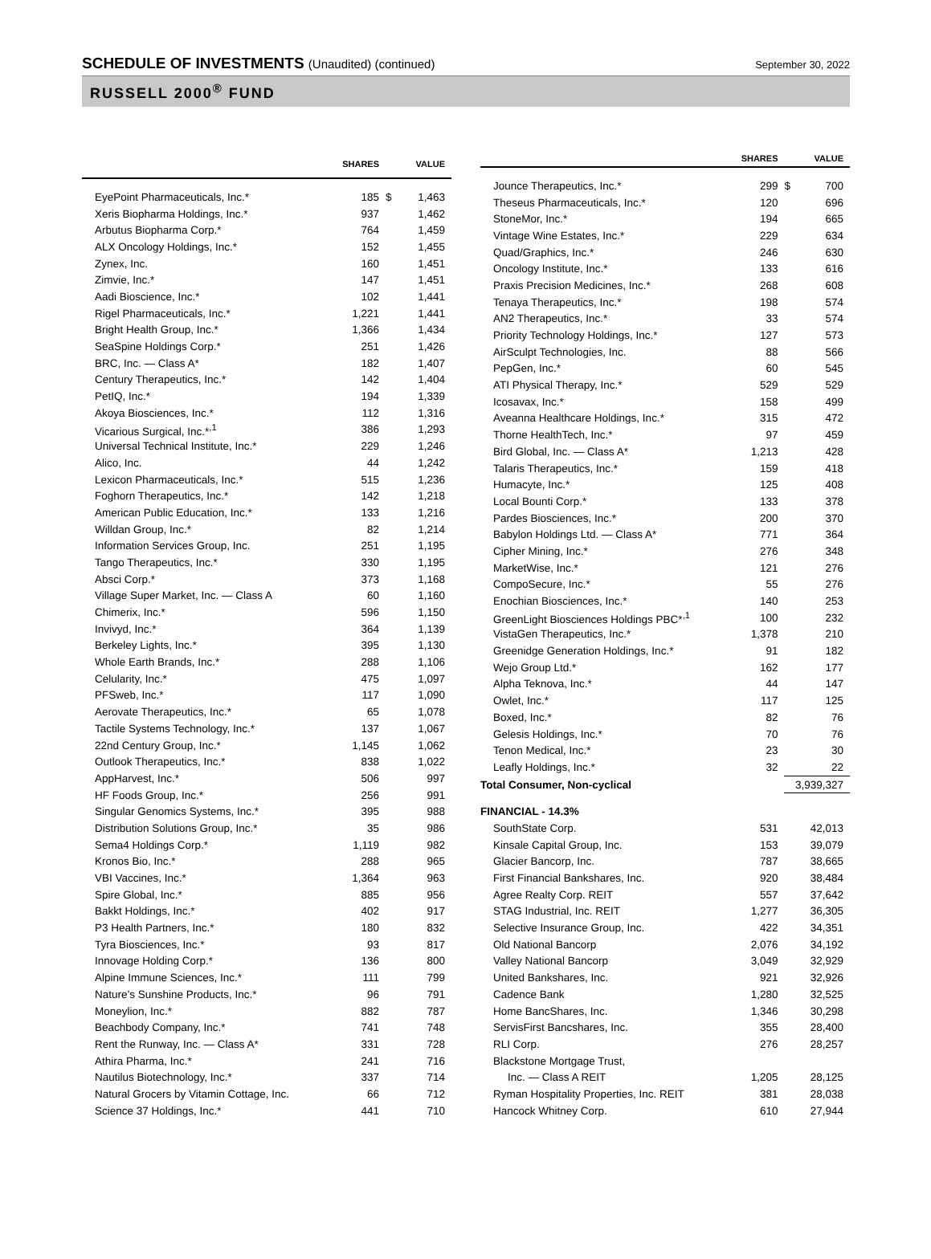SCHEDULE OF INVESTMENTS (Unaudited) (continued)
September 30, 2022
RUSSELL 2000<sup>®</sup> FUND
| | SHARES | | VALUE |
| --- | --- | --- | --- |
| EyePoint Pharmaceuticals, Inc.* | 185 | $ | 1,463 |
| Xeris Biopharma Holdings, Inc.* | 937 | | 1,462 |
| Arbutus Biopharma Corp.* | 764 | | 1,459 |
| ALX Oncology Holdings, Inc.* | 152 | | 1,455 |
| Zynex, Inc. | 160 | | 1,451 |
| Zimvie, Inc.* | 147 | | 1,451 |
| Aadi Bioscience, Inc.* | 102 | | 1,441 |
| Rigel Pharmaceuticals, Inc.* | 1,221 | | 1,441 |
| Bright Health Group, Inc.* | 1,366 | | 1,434 |
| SeaSpine Holdings Corp.* | 251 | | 1,426 |
| BRC, Inc. — Class A* | 182 | | 1,407 |
| Century Therapeutics, Inc.* | 142 | | 1,404 |
| PetIQ, Inc.* | 194 | | 1,339 |
| Akoya Biosciences, Inc.* | 112 | | 1,316 |
| Vicarious Surgical, Inc.*<sup>,1</sup> | 386 | | 1,293 |
| Universal Technical Institute, Inc.* | 229 | | 1,246 |
| Alico, Inc. | 44 | | 1,242 |
| Lexicon Pharmaceuticals, Inc.* | 515 | | 1,236 |
| Foghorn Therapeutics, Inc.* | 142 | | 1,218 |
| American Public Education, Inc.* | 133 | | 1,216 |
| Willdan Group, Inc.* | 82 | | 1,214 |
| Information Services Group, Inc. | 251 | | 1,195 |
| Tango Therapeutics, Inc.* | 330 | | 1,195 |
| Absci Corp.* | 373 | | 1,168 |
| Village Super Market, Inc. — Class A | 60 | | 1,160 |
| Chimerix, Inc.* | 596 | | 1,150 |
| Invivyd, Inc.* | 364 | | 1,139 |
| Berkeley Lights, Inc.* | 395 | | 1,130 |
| Whole Earth Brands, Inc.* | 288 | | 1,106 |
| Celularity, Inc.* | 475 | | 1,097 |
| PFSweb, Inc.* | 117 | | 1,090 |
| Aerovate Therapeutics, Inc.* | 65 | | 1,078 |
| Tactile Systems Technology, Inc.* | 137 | | 1,067 |
| 22nd Century Group, Inc.* | 1,145 | | 1,062 |
| Outlook Therapeutics, Inc.* | 838 | | 1,022 |
| AppHarvest, Inc.* | 506 | | 997 |
| HF Foods Group, Inc.* | 256 | | 991 |
| Singular Genomics Systems, Inc.* | 395 | | 988 |
| Distribution Solutions Group, Inc.* | 35 | | 986 |
| Sema4 Holdings Corp.* | 1,119 | | 982 |
| Kronos Bio, Inc.* | 288 | | 965 |
| VBI Vaccines, Inc.* | 1,364 | | 963 |
| Spire Global, Inc.* | 885 | | 956 |
| Bakkt Holdings, Inc.* | 402 | | 917 |
| P3 Health Partners, Inc.* | 180 | | 832 |
| Tyra Biosciences, Inc.* | 93 | | 817 |
| Innovage Holding Corp.* | 136 | | 800 |
| Alpine Immune Sciences, Inc.* | 111 | | 799 |
| Nature’s Sunshine Products, Inc.* | 96 | | 791 |
| Moneylion, Inc.* | 882 | | 787 |
| Beachbody Company, Inc.* | 741 | | 748 |
| Rent the Runway, Inc. — Class A* | 331 | | 728 |
| Athira Pharma, Inc.* | 241 | | 716 |
| Nautilus Biotechnology, Inc.* | 337 | | 714 |
| Natural Grocers by Vitamin Cottage, Inc. | 66 | | 712 |
| Science 37 Holdings, Inc.* | 441 | | 710 |
| | SHARES | | VALUE |
| --- | --- | --- | --- |
| Jounce Therapeutics, Inc.* | 299 | $ | 700 |
| Theseus Pharmaceuticals, Inc.* | 120 | | 696 |
| StoneMor, Inc.* | 194 | | 665 |
| Vintage Wine Estates, Inc.* | 229 | | 634 |
| Quad/Graphics, Inc.* | 246 | | 630 |
| Oncology Institute, Inc.* | 133 | | 616 |
| Praxis Precision Medicines, Inc.* | 268 | | 608 |
| Tenaya Therapeutics, Inc.* | 198 | | 574 |
| AN2 Therapeutics, Inc.* | 33 | | 574 |
| Priority Technology Holdings, Inc.* | 127 | | 573 |
| AirSculpt Technologies, Inc. | 88 | | 566 |
| PepGen, Inc.* | 60 | | 545 |
| ATI Physical Therapy, Inc.* | 529 | | 529 |
| Icosavax, Inc.* | 158 | | 499 |
| Aveanna Healthcare Holdings, Inc.* | 315 | | 472 |
| Thorne HealthTech, Inc.* | 97 | | 459 |
| Bird Global, Inc. — Class A* | 1,213 | | 428 |
| Talaris Therapeutics, Inc.* | 159 | | 418 |
| Humacyte, Inc.* | 125 | | 408 |
| Local Bounti Corp.* | 133 | | 378 |
| Pardes Biosciences, Inc.* | 200 | | 370 |
| Babylon Holdings Ltd. — Class A* | 771 | | 364 |
| Cipher Mining, Inc.* | 276 | | 348 |
| MarketWise, Inc.* | 121 | | 276 |
| CompoSecure, Inc.* | 55 | | 276 |
| Enochian Biosciences, Inc.* | 140 | | 253 |
| GreenLight Biosciences Holdings PBC*<sup>,1</sup> | 100 | | 232 |
| VistaGen Therapeutics, Inc.* | 1,378 | | 210 |
| Greenidge Generation Holdings, Inc.* | 91 | | 182 |
| Wejo Group Ltd.* | 162 | | 177 |
| Alpha Teknova, Inc.* | 44 | | 147 |
| Owlet, Inc.* | 117 | | 125 |
| Boxed, Inc.* | 82 | | 76 |
| Gelesis Holdings, Inc.* | 70 | | 76 |
| Tenon Medical, Inc.* | 23 | | 30 |
| Leafly Holdings, Inc.* | 32 | | 22 |
| Total Consumer, Non-cyclical | | 3,939,327 | |
| FINANCIAL - 14.3% | | | |
| SouthState Corp. | 531 | | 42,013 |
| Kinsale Capital Group, Inc. | 153 | | 39,079 |
| Glacier Bancorp, Inc. | 787 | | 38,665 |
| First Financial Bankshares, Inc. | 920 | | 38,484 |
| Agree Realty Corp. REIT | 557 | | 37,642 |
| STAG Industrial, Inc. REIT | 1,277 | | 36,305 |
| Selective Insurance Group, Inc. | 422 | | 34,351 |
| Old National Bancorp | 2,076 | | 34,192 |
| Valley National Bancorp | 3,049 | | 32,929 |
| United Bankshares, Inc. | 921 | | 32,926 |
| Cadence Bank | 1,280 | | 32,525 |
| Home BancShares, Inc. | 1,346 | | 30,298 |
| ServisFirst Bancshares, Inc. | 355 | | 28,400 |
| RLI Corp. | 276 | | 28,257 |
| Blackstone Mortgage Trust, | | | |
| Inc. — Class A REIT | 1,205 | | 28,125 |
| Ryman Hospitality Properties, Inc. REIT | 381 | | 28,038 |
| Hancock Whitney Corp. | 610 | | 27,944 |